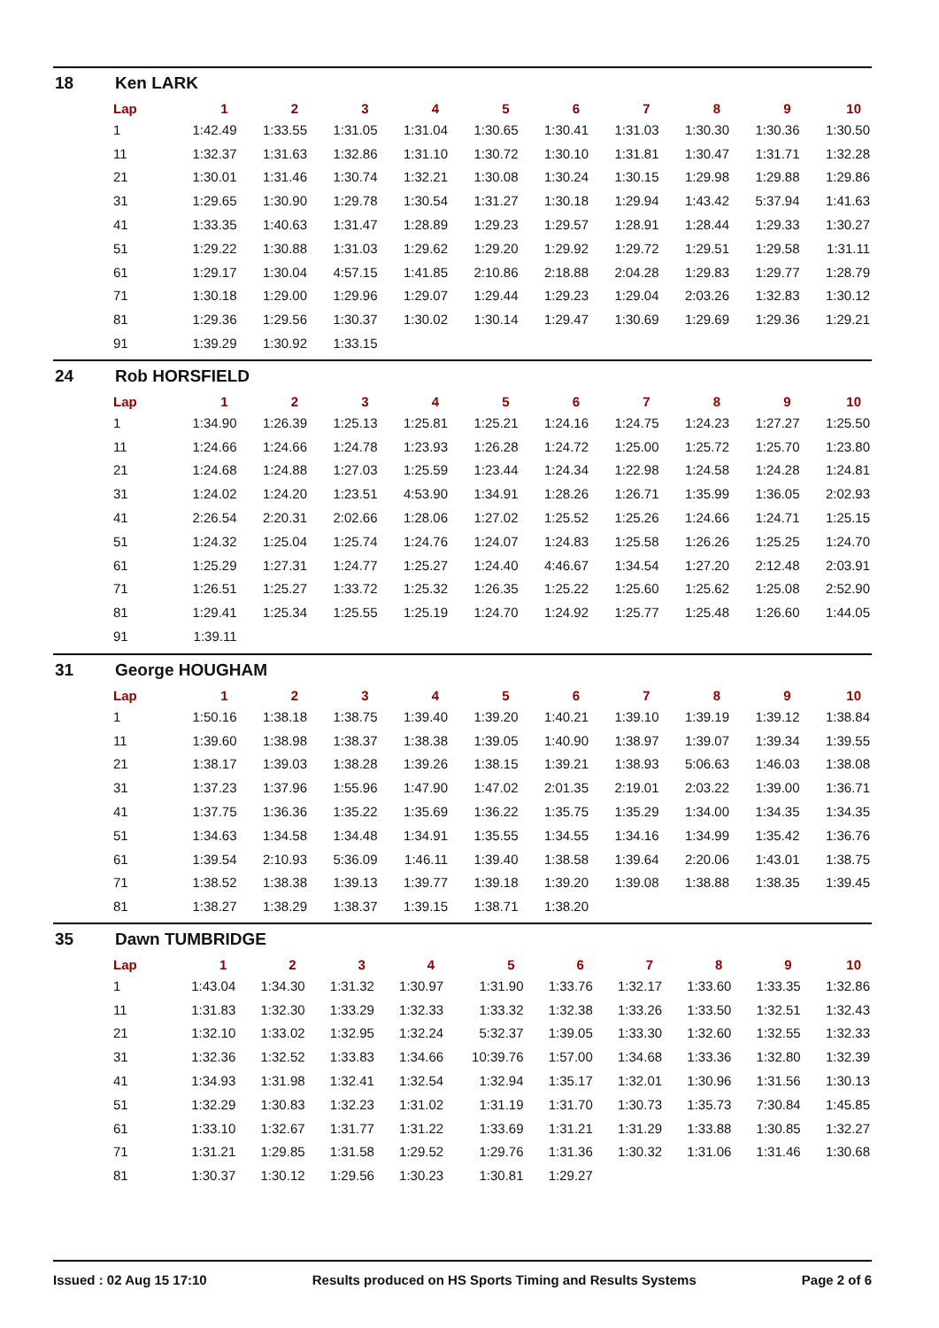18 Ken LARK
| Lap | 1 | 2 | 3 | 4 | 5 | 6 | 7 | 8 | 9 | 10 |
| --- | --- | --- | --- | --- | --- | --- | --- | --- | --- | --- |
| 1 | 1:42.49 | 1:33.55 | 1:31.05 | 1:31.04 | 1:30.65 | 1:30.41 | 1:31.03 | 1:30.30 | 1:30.36 | 1:30.50 |
| 11 | 1:32.37 | 1:31.63 | 1:32.86 | 1:31.10 | 1:30.72 | 1:30.10 | 1:31.81 | 1:30.47 | 1:31.71 | 1:32.28 |
| 21 | 1:30.01 | 1:31.46 | 1:30.74 | 1:32.21 | 1:30.08 | 1:30.24 | 1:30.15 | 1:29.98 | 1:29.88 | 1:29.86 |
| 31 | 1:29.65 | 1:30.90 | 1:29.78 | 1:30.54 | 1:31.27 | 1:30.18 | 1:29.94 | 1:43.42 | 5:37.94 | 1:41.63 |
| 41 | 1:33.35 | 1:40.63 | 1:31.47 | 1:28.89 | 1:29.23 | 1:29.57 | 1:28.91 | 1:28.44 | 1:29.33 | 1:30.27 |
| 51 | 1:29.22 | 1:30.88 | 1:31.03 | 1:29.62 | 1:29.20 | 1:29.92 | 1:29.72 | 1:29.51 | 1:29.58 | 1:31.11 |
| 61 | 1:29.17 | 1:30.04 | 4:57.15 | 1:41.85 | 2:10.86 | 2:18.88 | 2:04.28 | 1:29.83 | 1:29.77 | 1:28.79 |
| 71 | 1:30.18 | 1:29.00 | 1:29.96 | 1:29.07 | 1:29.44 | 1:29.23 | 1:29.04 | 2:03.26 | 1:32.83 | 1:30.12 |
| 81 | 1:29.36 | 1:29.56 | 1:30.37 | 1:30.02 | 1:30.14 | 1:29.47 | 1:30.69 | 1:29.69 | 1:29.36 | 1:29.21 |
| 91 | 1:39.29 | 1:30.92 | 1:33.15 | | | | | | | |
24 Rob HORSFIELD
| Lap | 1 | 2 | 3 | 4 | 5 | 6 | 7 | 8 | 9 | 10 |
| --- | --- | --- | --- | --- | --- | --- | --- | --- | --- | --- |
| 1 | 1:34.90 | 1:26.39 | 1:25.13 | 1:25.81 | 1:25.21 | 1:24.16 | 1:24.75 | 1:24.23 | 1:27.27 | 1:25.50 |
| 11 | 1:24.66 | 1:24.66 | 1:24.78 | 1:23.93 | 1:26.28 | 1:24.72 | 1:25.00 | 1:25.72 | 1:25.70 | 1:23.80 |
| 21 | 1:24.68 | 1:24.88 | 1:27.03 | 1:25.59 | 1:23.44 | 1:24.34 | 1:22.98 | 1:24.58 | 1:24.28 | 1:24.81 |
| 31 | 1:24.02 | 1:24.20 | 1:23.51 | 4:53.90 | 1:34.91 | 1:28.26 | 1:26.71 | 1:35.99 | 1:36.05 | 2:02.93 |
| 41 | 2:26.54 | 2:20.31 | 2:02.66 | 1:28.06 | 1:27.02 | 1:25.52 | 1:25.26 | 1:24.66 | 1:24.71 | 1:25.15 |
| 51 | 1:24.32 | 1:25.04 | 1:25.74 | 1:24.76 | 1:24.07 | 1:24.83 | 1:25.58 | 1:26.26 | 1:25.25 | 1:24.70 |
| 61 | 1:25.29 | 1:27.31 | 1:24.77 | 1:25.27 | 1:24.40 | 4:46.67 | 1:34.54 | 1:27.20 | 2:12.48 | 2:03.91 |
| 71 | 1:26.51 | 1:25.27 | 1:33.72 | 1:25.32 | 1:26.35 | 1:25.22 | 1:25.60 | 1:25.62 | 1:25.08 | 2:52.90 |
| 81 | 1:29.41 | 1:25.34 | 1:25.55 | 1:25.19 | 1:24.70 | 1:24.92 | 1:25.77 | 1:25.48 | 1:26.60 | 1:44.05 |
| 91 | 1:39.11 | | | | | | | | | |
31 George HOUGHAM
| Lap | 1 | 2 | 3 | 4 | 5 | 6 | 7 | 8 | 9 | 10 |
| --- | --- | --- | --- | --- | --- | --- | --- | --- | --- | --- |
| 1 | 1:50.16 | 1:38.18 | 1:38.75 | 1:39.40 | 1:39.20 | 1:40.21 | 1:39.10 | 1:39.19 | 1:39.12 | 1:38.84 |
| 11 | 1:39.60 | 1:38.98 | 1:38.37 | 1:38.38 | 1:39.05 | 1:40.90 | 1:38.97 | 1:39.07 | 1:39.34 | 1:39.55 |
| 21 | 1:38.17 | 1:39.03 | 1:38.28 | 1:39.26 | 1:38.15 | 1:39.21 | 1:38.93 | 5:06.63 | 1:46.03 | 1:38.08 |
| 31 | 1:37.23 | 1:37.96 | 1:55.96 | 1:47.90 | 1:47.02 | 2:01.35 | 2:19.01 | 2:03.22 | 1:39.00 | 1:36.71 |
| 41 | 1:37.75 | 1:36.36 | 1:35.22 | 1:35.69 | 1:36.22 | 1:35.75 | 1:35.29 | 1:34.00 | 1:34.35 | 1:34.35 |
| 51 | 1:34.63 | 1:34.58 | 1:34.48 | 1:34.91 | 1:35.55 | 1:34.55 | 1:34.16 | 1:34.99 | 1:35.42 | 1:36.76 |
| 61 | 1:39.54 | 2:10.93 | 5:36.09 | 1:46.11 | 1:39.40 | 1:38.58 | 1:39.64 | 2:20.06 | 1:43.01 | 1:38.75 |
| 71 | 1:38.52 | 1:38.38 | 1:39.13 | 1:39.77 | 1:39.18 | 1:39.20 | 1:39.08 | 1:38.88 | 1:38.35 | 1:39.45 |
| 81 | 1:38.27 | 1:38.29 | 1:38.37 | 1:39.15 | 1:38.71 | 1:38.20 | | | | |
35 Dawn TUMBRIDGE
| Lap | 1 | 2 | 3 | 4 | 5 | 6 | 7 | 8 | 9 | 10 |
| --- | --- | --- | --- | --- | --- | --- | --- | --- | --- | --- |
| 1 | 1:43.04 | 1:34.30 | 1:31.32 | 1:30.97 | 1:31.90 | 1:33.76 | 1:32.17 | 1:33.60 | 1:33.35 | 1:32.86 |
| 11 | 1:31.83 | 1:32.30 | 1:33.29 | 1:32.33 | 1:33.32 | 1:32.38 | 1:33.26 | 1:33.50 | 1:32.51 | 1:32.43 |
| 21 | 1:32.10 | 1:33.02 | 1:32.95 | 1:32.24 | 5:32.37 | 1:39.05 | 1:33.30 | 1:32.60 | 1:32.55 | 1:32.33 |
| 31 | 1:32.36 | 1:32.52 | 1:33.83 | 1:34.66 | 10:39.76 | 1:57.00 | 1:34.68 | 1:33.36 | 1:32.80 | 1:32.39 |
| 41 | 1:34.93 | 1:31.98 | 1:32.41 | 1:32.54 | 1:32.94 | 1:35.17 | 1:32.01 | 1:30.96 | 1:31.56 | 1:30.13 |
| 51 | 1:32.29 | 1:30.83 | 1:32.23 | 1:31.02 | 1:31.19 | 1:31.70 | 1:30.73 | 1:35.73 | 7:30.84 | 1:45.85 |
| 61 | 1:33.10 | 1:32.67 | 1:31.77 | 1:31.22 | 1:33.69 | 1:31.21 | 1:31.29 | 1:33.88 | 1:30.85 | 1:32.27 |
| 71 | 1:31.21 | 1:29.85 | 1:31.58 | 1:29.52 | 1:29.76 | 1:31.36 | 1:30.32 | 1:31.06 | 1:31.46 | 1:30.68 |
| 81 | 1:30.37 | 1:30.12 | 1:29.56 | 1:30.23 | 1:30.81 | 1:29.27 | | | | |
Issued : 02 Aug 15 17:10 Results produced on HS Sports Timing and Results Systems Page 2 of 6